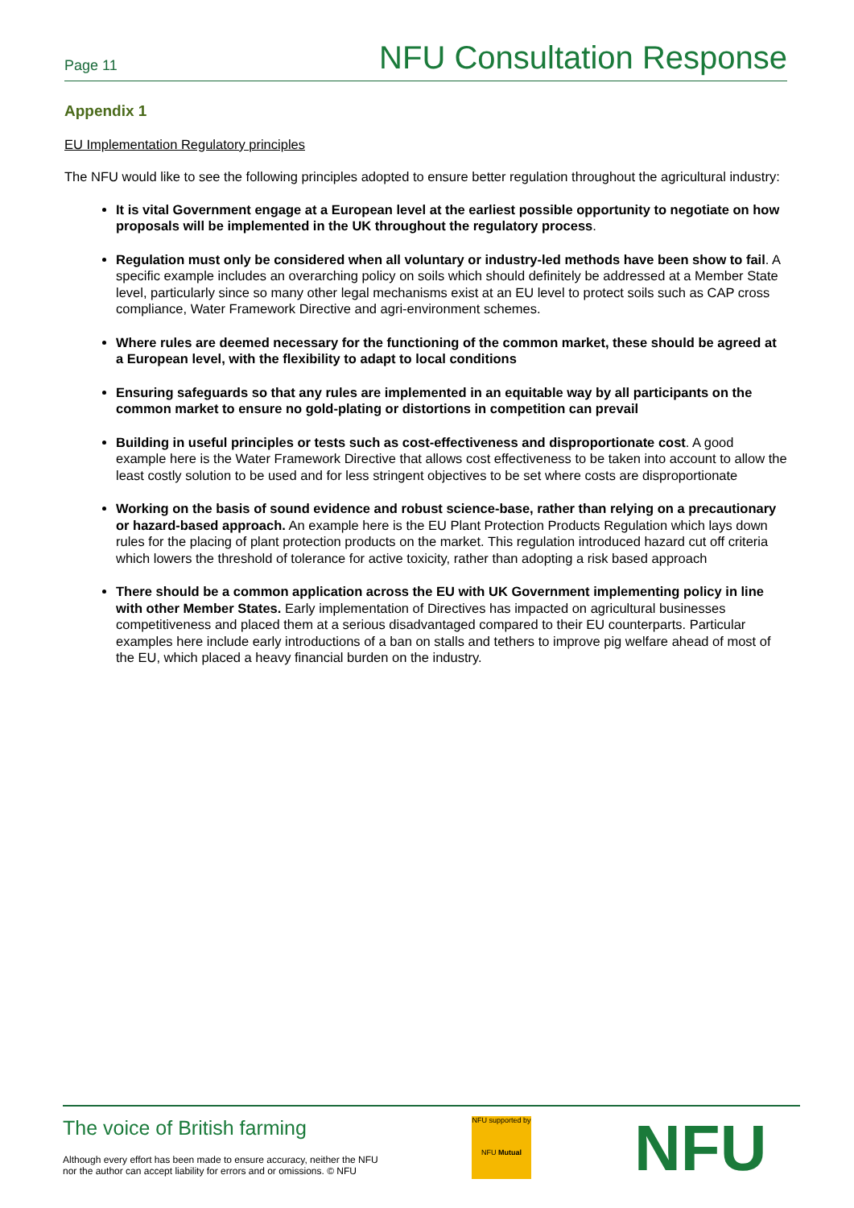Page 11 NFU Consultation Response
Appendix 1
EU Implementation Regulatory principles
The NFU would like to see the following principles adopted to ensure better regulation throughout the agricultural industry:
It is vital Government engage at a European level at the earliest possible opportunity to negotiate on how proposals will be implemented in the UK throughout the regulatory process.
Regulation must only be considered when all voluntary or industry-led methods have been show to fail. A specific example includes an overarching policy on soils which should definitely be addressed at a Member State level, particularly since so many other legal mechanisms exist at an EU level to protect soils such as CAP cross compliance, Water Framework Directive and agri-environment schemes.
Where rules are deemed necessary for the functioning of the common market, these should be agreed at a European level, with the flexibility to adapt to local conditions
Ensuring safeguards so that any rules are implemented in an equitable way by all participants on the common market to ensure no gold-plating or distortions in competition can prevail
Building in useful principles or tests such as cost-effectiveness and disproportionate cost. A good example here is the Water Framework Directive that allows cost effectiveness to be taken into account to allow the least costly solution to be used and for less stringent objectives to be set where costs are disproportionate
Working on the basis of sound evidence and robust science-base, rather than relying on a precautionary or hazard-based approach. An example here is the EU Plant Protection Products Regulation which lays down rules for the placing of plant protection products on the market. This regulation introduced hazard cut off criteria which lowers the threshold of tolerance for active toxicity, rather than adopting a risk based approach
There should be a common application across the EU with UK Government implementing policy in line with other Member States. Early implementation of Directives has impacted on agricultural businesses competitiveness and placed them at a serious disadvantaged compared to their EU counterparts. Particular examples here include early introductions of a ban on stalls and tethers to improve pig welfare ahead of most of the EU, which placed a heavy financial burden on the industry.
The voice of British farming
Although every effort has been made to ensure accuracy, neither the NFU
nor the author can accept liability for errors and or omissions. © NFU
NFU supported by
NFU Mutual
NFU